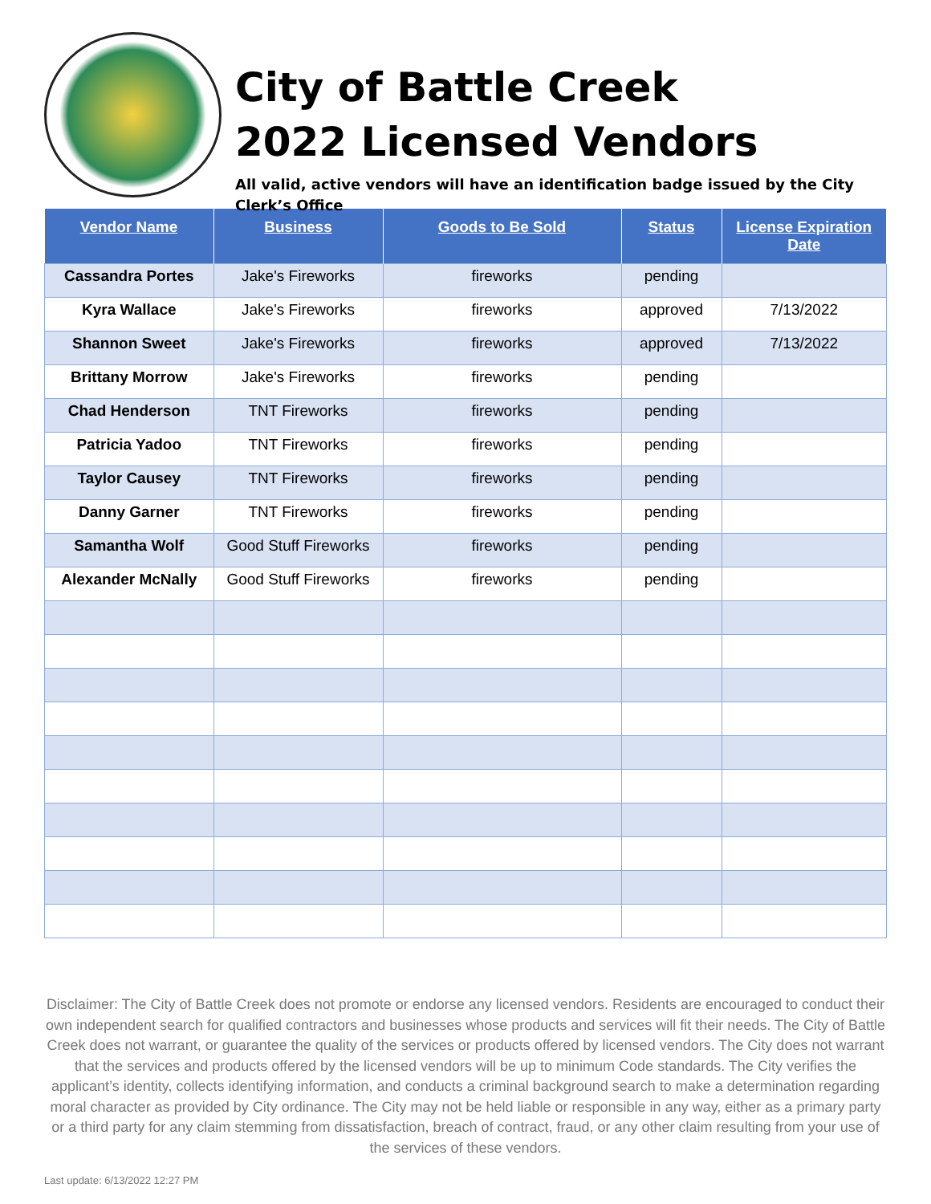City of Battle Creek
2022 Licensed Vendors
All valid, active vendors will have an identification badge issued by the City Clerk’s Office
| Vendor Name | Business | Goods to Be Sold | Status | License Expiration Date |
| --- | --- | --- | --- | --- |
| Cassandra Portes | Jake's Fireworks | fireworks | pending | |
| Kyra Wallace | Jake's Fireworks | fireworks | approved | 7/13/2022 |
| Shannon Sweet | Jake's Fireworks | fireworks | approved | 7/13/2022 |
| Brittany Morrow | Jake's Fireworks | fireworks | pending | |
| Chad Henderson | TNT Fireworks | fireworks | pending | |
| Patricia Yadoo | TNT Fireworks | fireworks | pending | |
| Taylor Causey | TNT Fireworks | fireworks | pending | |
| Danny Garner | TNT Fireworks | fireworks | pending | |
| Samantha Wolf | Good Stuff Fireworks | fireworks | pending | |
| Alexander McNally | Good Stuff Fireworks | fireworks | pending | |
Disclaimer: The City of Battle Creek does not promote or endorse any licensed vendors. Residents are encouraged to conduct their own independent search for qualified contractors and businesses whose products and services will fit their needs. The City of Battle Creek does not warrant, or guarantee the quality of the services or products offered by licensed vendors. The City does not warrant that the services and products offered by the licensed vendors will be up to minimum Code standards. The City verifies the applicant’s identity, collects identifying information, and conducts a criminal background search to make a determination regarding moral character as provided by City ordinance. The City may not be held liable or responsible in any way, either as a primary party or a third party for any claim stemming from dissatisfaction, breach of contract, fraud, or any other claim resulting from your use of the services of these vendors.
Last update: 6/13/2022 12:27 PM